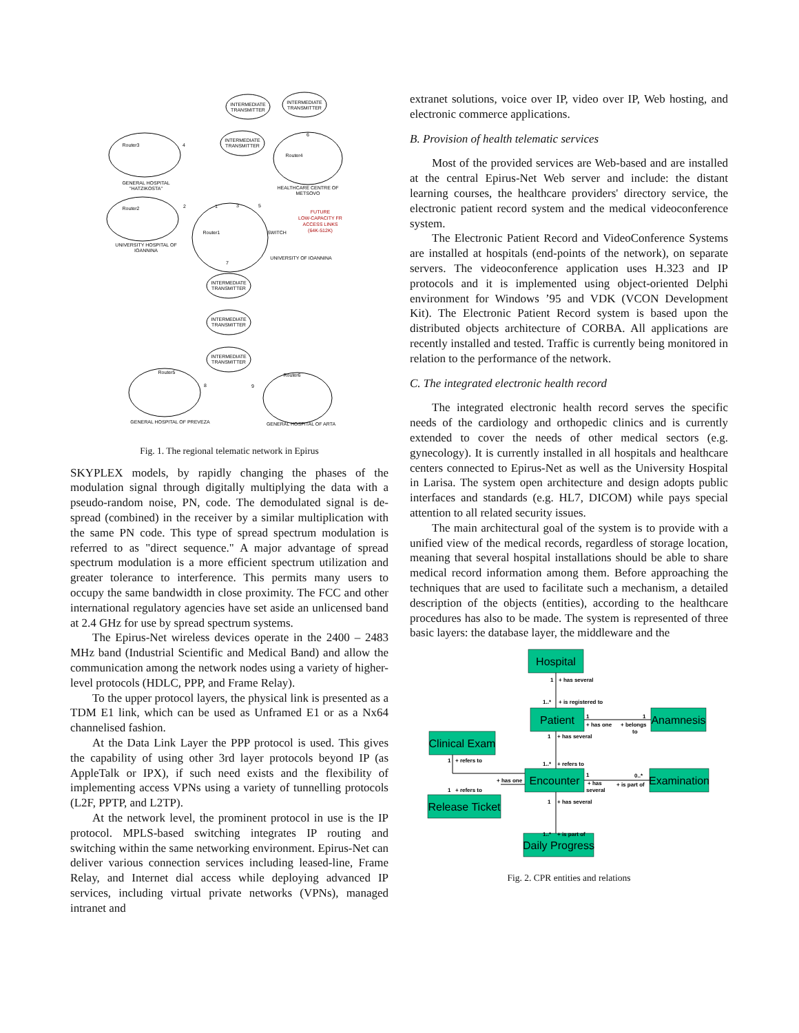INTERMEDIATE
TRANSMITTER
INTERMEDIATE
TRANSMITTER
INTERMEDIATE
TRANSMITTER
INTERMEDIATE
TRANSMITTER
INTERMEDIATE
TRANSMITTER
INTERMEDIATE
TRANSMITTER
GENERAL HOSPITAL
"HATZIKOSTA"
HEALTHCARE CENTRE OF
METSOVO
UNIVERSITY HOSPITAL OF
IOANNINA
UNIVERSITY OF IOANNINA
GENERAL HOSPITAL OF PREVEZA
GENERAL HOSPITAL OF ARTA
Router3
Router4
Router2
Router1
SWITCH
Router5
Router6
4
6
2
1
3
5
7
8
9
FUTURE
LOW-CAPACITY FR
ACCESS LINKS
(64K-512K)
Fig. 1. The regional telematic network in Epirus
SKYPLEX models, by rapidly changing the phases of the modulation signal through digitally multiplying the data with a pseudo-random noise, PN, code. The demodulated signal is de-spread (combined) in the receiver by a similar multiplication with the same PN code. This type of spread spectrum modulation is referred to as "direct sequence." A major advantage of spread spectrum modulation is a more efficient spectrum utilization and greater tolerance to interference. This permits many users to occupy the same bandwidth in close proximity. The FCC and other international regulatory agencies have set aside an unlicensed band at 2.4 GHz for use by spread spectrum systems.
The Epirus-Net wireless devices operate in the 2400 – 2483 MHz band (Industrial Scientific and Medical Band) and allow the communication among the network nodes using a variety of higher-level protocols (HDLC, PPP, and Frame Relay).
To the upper protocol layers, the physical link is presented as a TDM E1 link, which can be used as Unframed E1 or as a Nx64 channelised fashion.
At the Data Link Layer the PPP protocol is used. This gives the capability of using other 3rd layer protocols beyond IP (as AppleTalk or IPX), if such need exists and the flexibility of implementing access VPNs using a variety of tunnelling protocols (L2F, PPTP, and L2TP).
At the network level, the prominent protocol in use is the IP protocol. MPLS-based switching integrates IP routing and switching within the same networking environment. Epirus-Net can deliver various connection services including leased-line, Frame Relay, and Internet dial access while deploying advanced IP services, including virtual private networks (VPNs), managed intranet and
extranet solutions, voice over IP, video over IP, Web hosting, and electronic commerce applications.
B. Provision of health telematic services
Most of the provided services are Web-based and are installed at the central Epirus-Net Web server and include: the distant learning courses, the healthcare providers' directory service, the electronic patient record system and the medical videoconference system.
The Electronic Patient Record and VideoConference Systems are installed at hospitals (end-points of the network), on separate servers. The videoconference application uses H.323 and IP protocols and it is implemented using object-oriented Delphi environment for Windows ’95 and VDK (VCON Development Kit). The Electronic Patient Record system is based upon the distributed objects architecture of CORBA. All applications are recently installed and tested. Traffic is currently being monitored in relation to the performance of the network.
C. The integrated electronic health record
The integrated electronic health record serves the specific needs of the cardiology and orthopedic clinics and is currently extended to cover the needs of other medical sectors (e.g. gynecology). It is currently installed in all hospitals and healthcare centers connected to Epirus-Net as well as the University Hospital in Larisa. The system open architecture and design adopts public interfaces and standards (e.g. HL7, DICOM) while pays special attention to all related security issues.
The main architectural goal of the system is to provide with a unified view of the medical records, regardless of storage location, meaning that several hospital installations should be able to share medical record information among them. Before approaching the techniques that are used to facilitate such a mechanism, a detailed description of the objects (entities), according to the healthcare procedures has also to be made. The system is represented of three basic layers: the database layer, the middleware and the
Hospital
Patient
Anamnesis
Clinical Exam
Encounter
Examination
Release Ticket
Daily Progress
1
+ has several
1..*
+ is registered to
1
+ has one
+ belongs
to
1
1
+ has several
1
+ refers to
1..*
+ refers to
+ has one
1
+ refers to
1
+ has
several
+ is part of
0..*
1
+ has several
1..*
+ is part of
Fig. 2. CPR entities and relations